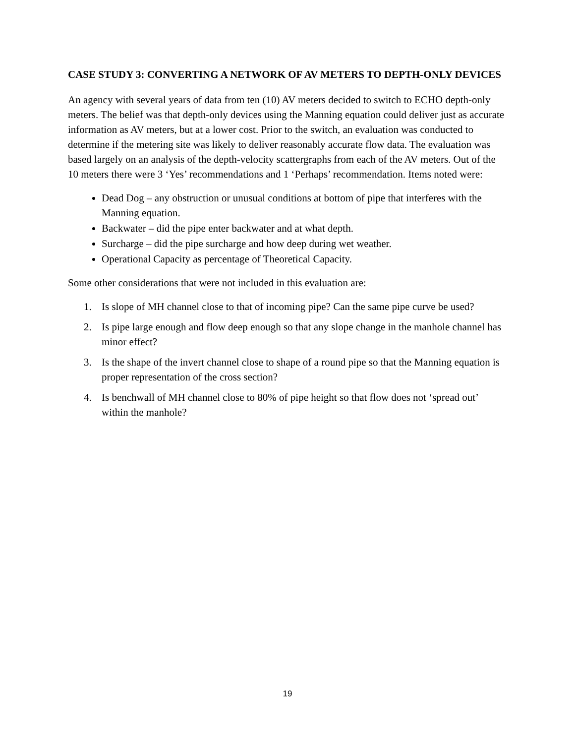CASE STUDY 3: CONVERTING A NETWORK OF AV METERS TO DEPTH-ONLY DEVICES
An agency with several years of data from ten (10) AV meters decided to switch to ECHO depth-only meters. The belief was that depth-only devices using the Manning equation could deliver just as accurate information as AV meters, but at a lower cost. Prior to the switch, an evaluation was conducted to determine if the metering site was likely to deliver reasonably accurate flow data. The evaluation was based largely on an analysis of the depth-velocity scattergraphs from each of the AV meters. Out of the 10 meters there were 3 ‘Yes’ recommendations and 1 ‘Perhaps’ recommendation. Items noted were:
Dead Dog – any obstruction or unusual conditions at bottom of pipe that interferes with the Manning equation.
Backwater – did the pipe enter backwater and at what depth.
Surcharge – did the pipe surcharge and how deep during wet weather.
Operational Capacity as percentage of Theoretical Capacity.
Some other considerations that were not included in this evaluation are:
1. Is slope of MH channel close to that of incoming pipe? Can the same pipe curve be used?
2. Is pipe large enough and flow deep enough so that any slope change in the manhole channel has minor effect?
3. Is the shape of the invert channel close to shape of a round pipe so that the Manning equation is proper representation of the cross section?
4. Is benchwall of MH channel close to 80% of pipe height so that flow does not ‘spread out’ within the manhole?
19